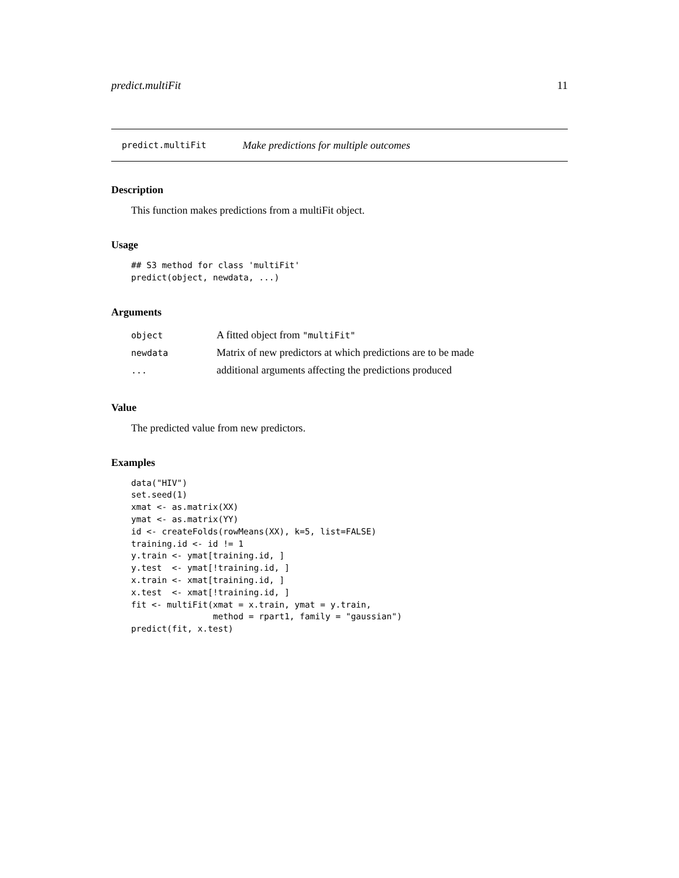predict.multiFit 11
predict.multiFit Make predictions for multiple outcomes
Description
This function makes predictions from a multiFit object.
Usage
## S3 method for class 'multiFit'
predict(object, newdata, ...)
Arguments
| object | A fitted object from "multiFit" |
| newdata | Matrix of new predictors at which predictions are to be made |
| ... | additional arguments affecting the predictions produced |
Value
The predicted value from new predictors.
Examples
data("HIV")
set.seed(1)
xmat <- as.matrix(XX)
ymat <- as.matrix(YY)
id <- createFolds(rowMeans(XX), k=5, list=FALSE)
training.id <- id != 1
y.train <- ymat[training.id, ]
y.test  <- ymat[!training.id, ]
x.train <- xmat[training.id, ]
x.test  <- xmat[!training.id, ]
fit <- multiFit(xmat = x.train, ymat = y.train,
                method = rpart1, family = "gaussian")
predict(fit, x.test)